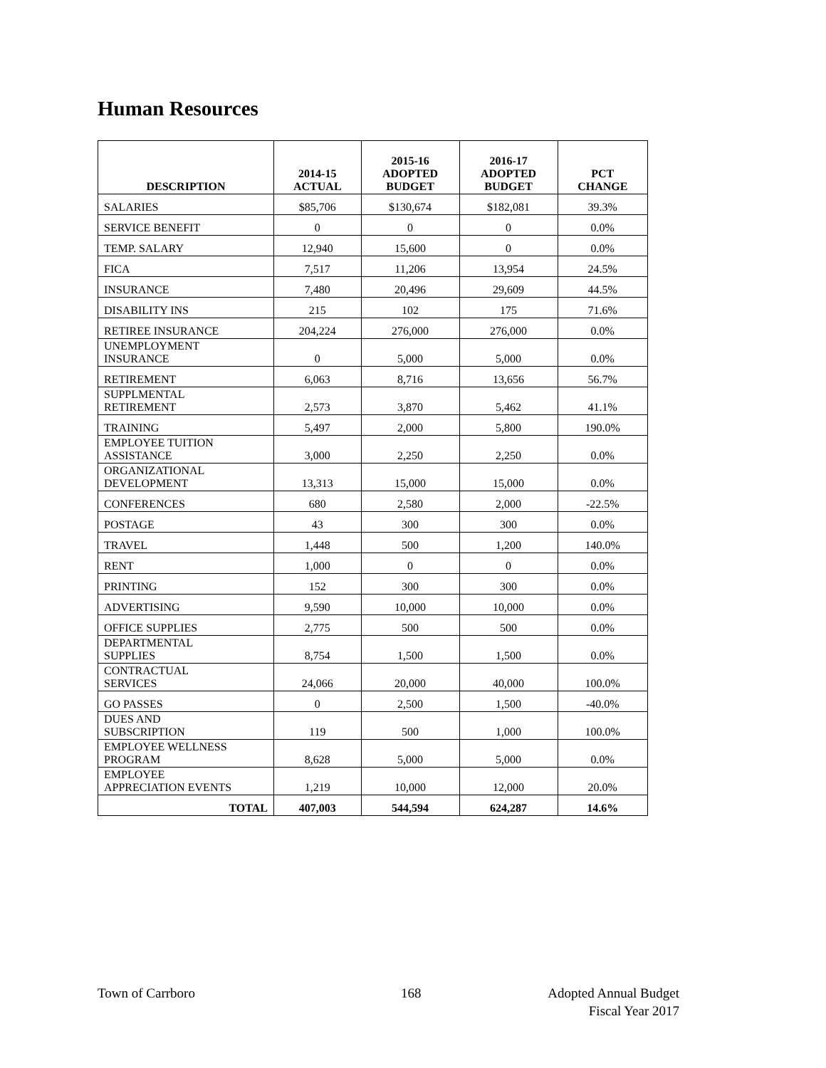Human Resources
| DESCRIPTION | 2014-15 ACTUAL | 2015-16 ADOPTED BUDGET | 2016-17 ADOPTED BUDGET | PCT CHANGE |
| --- | --- | --- | --- | --- |
| SALARIES | $85,706 | $130,674 | $182,081 | 39.3% |
| SERVICE BENEFIT | 0 | 0 | 0 | 0.0% |
| TEMP. SALARY | 12,940 | 15,600 | 0 | 0.0% |
| FICA | 7,517 | 11,206 | 13,954 | 24.5% |
| INSURANCE | 7,480 | 20,496 | 29,609 | 44.5% |
| DISABILITY INS | 215 | 102 | 175 | 71.6% |
| RETIREE INSURANCE | 204,224 | 276,000 | 276,000 | 0.0% |
| UNEMPLOYMENT INSURANCE | 0 | 5,000 | 5,000 | 0.0% |
| RETIREMENT | 6,063 | 8,716 | 13,656 | 56.7% |
| SUPPLMENTAL RETIREMENT | 2,573 | 3,870 | 5,462 | 41.1% |
| TRAINING | 5,497 | 2,000 | 5,800 | 190.0% |
| EMPLOYEE TUITION ASSISTANCE | 3,000 | 2,250 | 2,250 | 0.0% |
| ORGANIZATIONAL DEVELOPMENT | 13,313 | 15,000 | 15,000 | 0.0% |
| CONFERENCES | 680 | 2,580 | 2,000 | -22.5% |
| POSTAGE | 43 | 300 | 300 | 0.0% |
| TRAVEL | 1,448 | 500 | 1,200 | 140.0% |
| RENT | 1,000 | 0 | 0 | 0.0% |
| PRINTING | 152 | 300 | 300 | 0.0% |
| ADVERTISING | 9,590 | 10,000 | 10,000 | 0.0% |
| OFFICE SUPPLIES | 2,775 | 500 | 500 | 0.0% |
| DEPARTMENTAL SUPPLIES | 8,754 | 1,500 | 1,500 | 0.0% |
| CONTRACTUAL SERVICES | 24,066 | 20,000 | 40,000 | 100.0% |
| GO PASSES | 0 | 2,500 | 1,500 | -40.0% |
| DUES AND SUBSCRIPTION | 119 | 500 | 1,000 | 100.0% |
| EMPLOYEE WELLNESS PROGRAM | 8,628 | 5,000 | 5,000 | 0.0% |
| EMPLOYEE APPRECIATION EVENTS | 1,219 | 10,000 | 12,000 | 20.0% |
| TOTAL | 407,003 | 544,594 | 624,287 | 14.6% |
Town of Carrboro 168
Adopted Annual Budget
Fiscal Year 2017